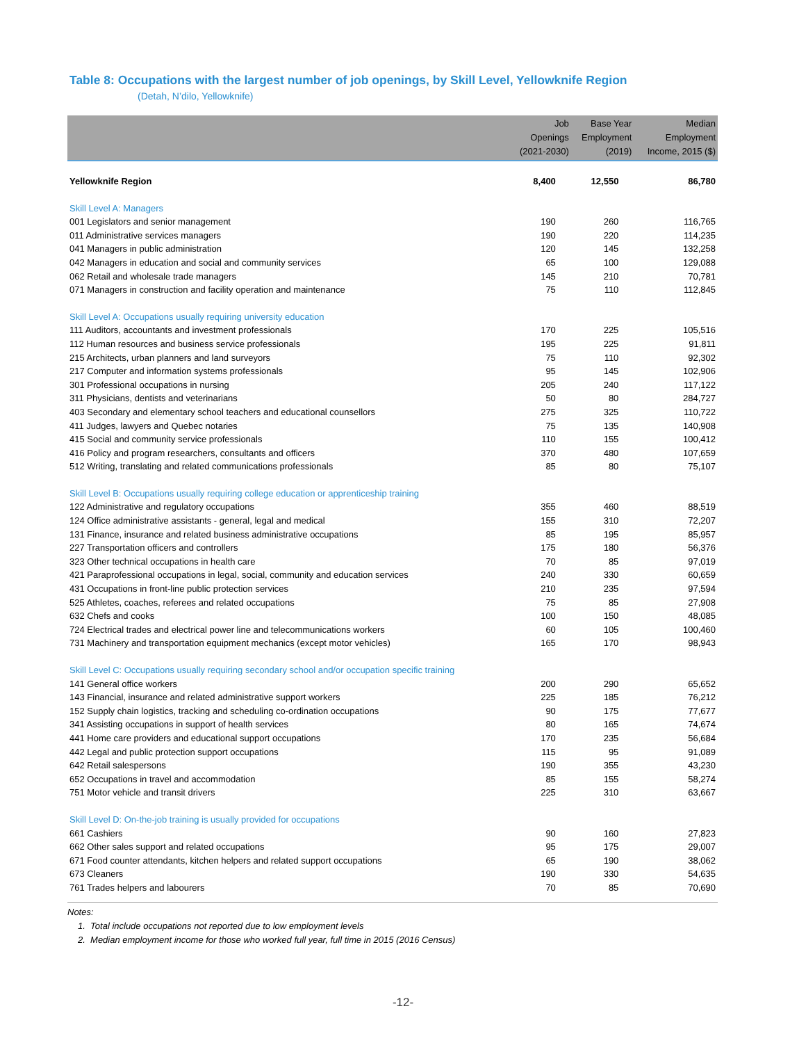Table 8: Occupations with the largest number of job openings, by Skill Level, Yellowknife Region
(Detah, N’dilo, Yellowknife)
| | Job Openings (2021-2030) | Base Year Employment (2019) | Median Employment Income, 2015 ($) |
| --- | --- | --- | --- |
| Yellowknife Region | 8,400 | 12,550 | 86,780 |
| Skill Level A: Managers | | | |
| 001 Legislators and senior management | 190 | 260 | 116,765 |
| 011 Administrative services managers | 190 | 220 | 114,235 |
| 041 Managers in public administration | 120 | 145 | 132,258 |
| 042 Managers in education and social and community services | 65 | 100 | 129,088 |
| 062 Retail and wholesale trade managers | 145 | 210 | 70,781 |
| 071 Managers in construction and facility operation and maintenance | 75 | 110 | 112,845 |
| Skill Level A: Occupations usually requiring university education | | | |
| 111 Auditors, accountants and investment professionals | 170 | 225 | 105,516 |
| 112 Human resources and business service professionals | 195 | 225 | 91,811 |
| 215 Architects, urban planners and land surveyors | 75 | 110 | 92,302 |
| 217 Computer and information systems professionals | 95 | 145 | 102,906 |
| 301 Professional occupations in nursing | 205 | 240 | 117,122 |
| 311 Physicians, dentists and veterinarians | 50 | 80 | 284,727 |
| 403 Secondary and elementary school teachers and educational counsellors | 275 | 325 | 110,722 |
| 411 Judges, lawyers and Quebec notaries | 75 | 135 | 140,908 |
| 415 Social and community service professionals | 110 | 155 | 100,412 |
| 416 Policy and program researchers, consultants and officers | 370 | 480 | 107,659 |
| 512 Writing, translating and related communications professionals | 85 | 80 | 75,107 |
| Skill Level B: Occupations usually requiring college education or apprenticeship training | | | |
| 122 Administrative and regulatory occupations | 355 | 460 | 88,519 |
| 124 Office administrative assistants - general, legal and medical | 155 | 310 | 72,207 |
| 131 Finance, insurance and related business administrative occupations | 85 | 195 | 85,957 |
| 227 Transportation officers and controllers | 175 | 180 | 56,376 |
| 323 Other technical occupations in health care | 70 | 85 | 97,019 |
| 421 Paraprofessional occupations in legal, social, community and education services | 240 | 330 | 60,659 |
| 431 Occupations in front-line public protection services | 210 | 235 | 97,594 |
| 525 Athletes, coaches, referees and related occupations | 75 | 85 | 27,908 |
| 632 Chefs and cooks | 100 | 150 | 48,085 |
| 724 Electrical trades and electrical power line and telecommunications workers | 60 | 105 | 100,460 |
| 731 Machinery and transportation equipment mechanics (except motor vehicles) | 165 | 170 | 98,943 |
| Skill Level C: Occupations usually requiring secondary school and/or occupation specific training | | | |
| 141 General office workers | 200 | 290 | 65,652 |
| 143 Financial, insurance and related administrative support workers | 225 | 185 | 76,212 |
| 152 Supply chain logistics, tracking and scheduling co-ordination occupations | 90 | 175 | 77,677 |
| 341 Assisting occupations in support of health services | 80 | 165 | 74,674 |
| 441 Home care providers and educational support occupations | 170 | 235 | 56,684 |
| 442 Legal and public protection support occupations | 115 | 95 | 91,089 |
| 642 Retail salespersons | 190 | 355 | 43,230 |
| 652 Occupations in travel and accommodation | 85 | 155 | 58,274 |
| 751 Motor vehicle and transit drivers | 225 | 310 | 63,667 |
| Skill Level D: On-the-job training is usually provided for occupations | | | |
| 661 Cashiers | 90 | 160 | 27,823 |
| 662 Other sales support and related occupations | 95 | 175 | 29,007 |
| 671 Food counter attendants, kitchen helpers and related support occupations | 65 | 190 | 38,062 |
| 673 Cleaners | 190 | 330 | 54,635 |
| 761 Trades helpers and labourers | 70 | 85 | 70,690 |
Notes:
1. Total include occupations not reported due to low employment levels
2. Median employment income for those who worked full year, full time in 2015 (2016 Census)
-12-